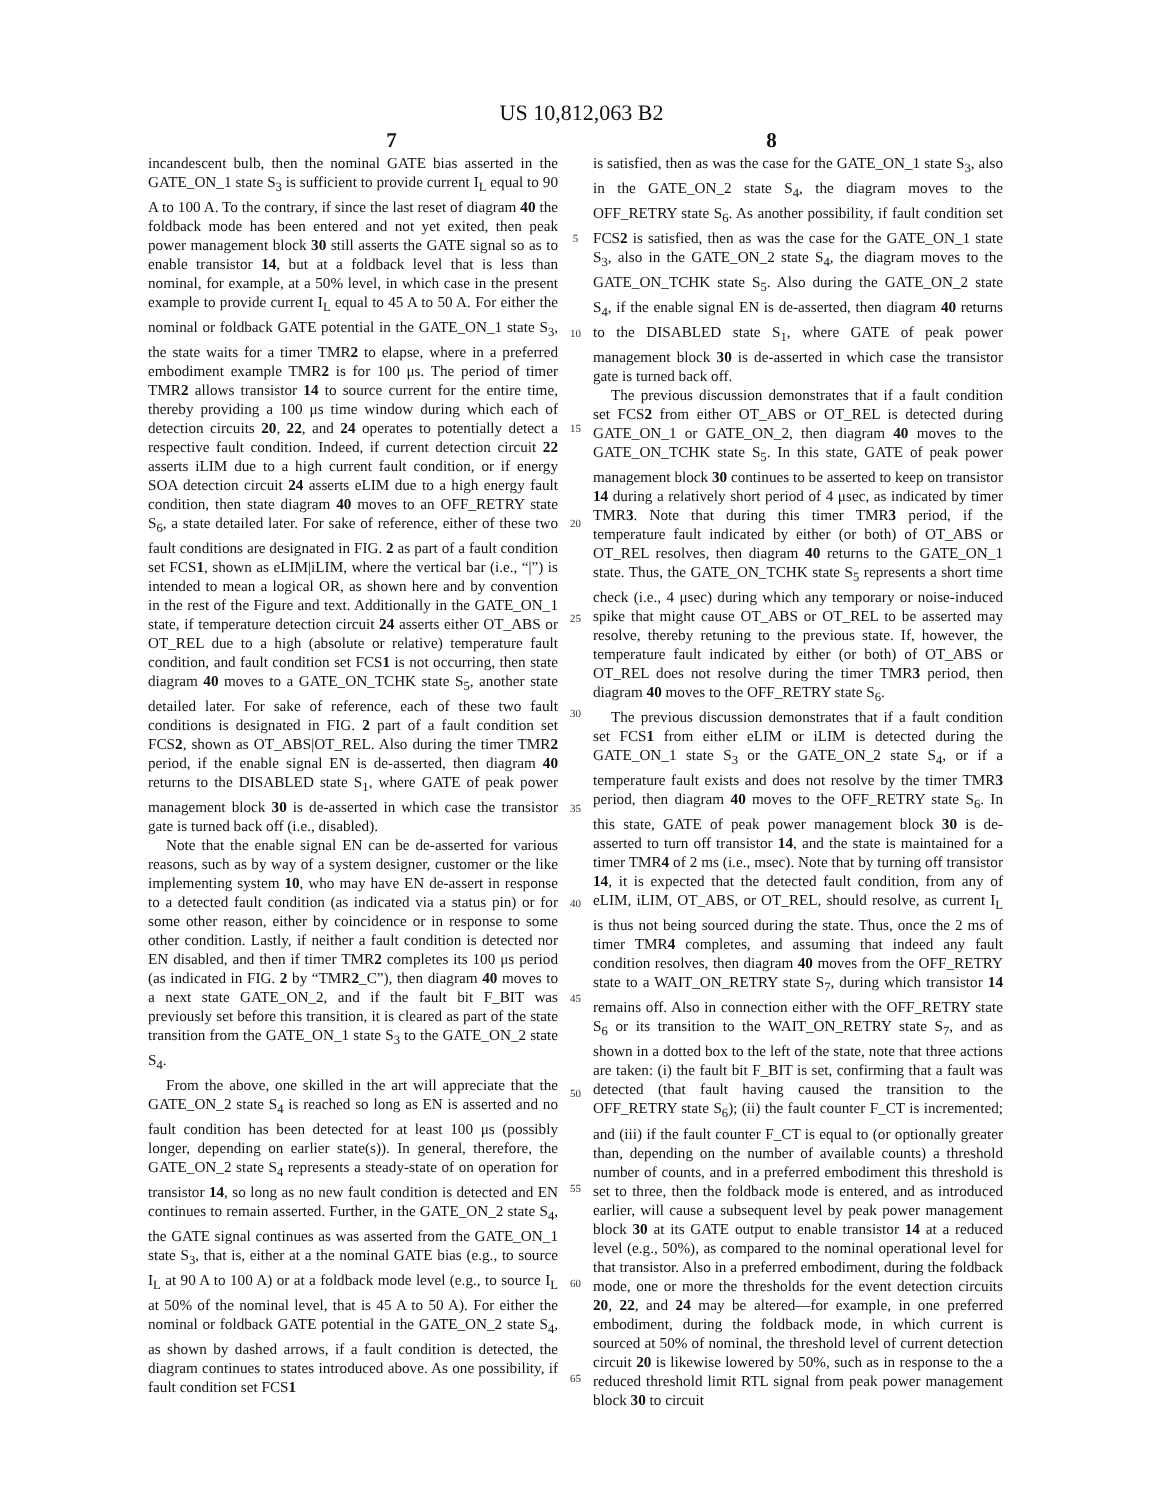US 10,812,063 B2
7 8
incandescent bulb, then the nominal GATE bias asserted in the GATE_ON_1 state S<sub>3</sub> is sufficient to provide current I<sub>L</sub> equal to 90 A to 100 A. To the contrary, if since the last reset of diagram 40 the foldback mode has been entered and not yet exited, then peak power management block 30 still asserts the GATE signal so as to enable transistor 14, but at a foldback level that is less than nominal, for example, at a 50% level, in which case in the present example to provide current I<sub>L</sub> equal to 45 A to 50 A. For either the nominal or foldback GATE potential in the GATE_ON_1 state S<sub>3</sub>, the state waits for a timer TMR2 to elapse, where in a preferred embodiment example TMR2 is for 100 μs. The period of timer TMR2 allows transistor 14 to source current for the entire time, thereby providing a 100 μs time window during which each of detection circuits 20, 22, and 24 operates to potentially detect a respective fault condition. Indeed, if current detection circuit 22 asserts iLIM due to a high current fault condition, or if energy SOA detection circuit 24 asserts eLIM due to a high energy fault condition, then state diagram 40 moves to an OFF_RETRY state S<sub>6</sub>, a state detailed later. For sake of reference, either of these two fault conditions are designated in FIG. 2 as part of a fault condition set FCS1, shown as eLIM|iLIM, where the vertical bar (i.e., “|”) is intended to mean a logical OR, as shown here and by convention in the rest of the Figure and text. Additionally in the GATE_ON_1 state, if temperature detection circuit 24 asserts either OT_ABS or OT_REL due to a high (absolute or relative) temperature fault condition, and fault condition set FCS1 is not occurring, then state diagram 40 moves to a GATE_ON_TCHK state S<sub>5</sub>, another state detailed later. For sake of reference, each of these two fault conditions is designated in FIG. 2 part of a fault condition set FCS2, shown as OT_ABS|OT_REL. Also during the timer TMR2 period, if the enable signal EN is de-asserted, then diagram 40 returns to the DISABLED state S<sub>1</sub>, where GATE of peak power management block 30 is de-asserted in which case the transistor gate is turned back off (i.e., disabled).
Note that the enable signal EN can be de-asserted for various reasons, such as by way of a system designer, customer or the like implementing system 10, who may have EN de-assert in response to a detected fault condition (as indicated via a status pin) or for some other reason, either by coincidence or in response to some other condition. Lastly, if neither a fault condition is detected nor EN disabled, and then if timer TMR2 completes its 100 μs period (as indicated in FIG. 2 by “TMR2_C”), then diagram 40 moves to a next state GATE_ON_2, and if the fault bit F_BIT was previously set before this transition, it is cleared as part of the state transition from the GATE_ON_1 state S<sub>3</sub> to the GATE_ON_2 state S<sub>4</sub>.
From the above, one skilled in the art will appreciate that the GATE_ON_2 state S<sub>4</sub> is reached so long as EN is asserted and no fault condition has been detected for at least 100 μs (possibly longer, depending on earlier state(s)). In general, therefore, the GATE_ON_2 state S<sub>4</sub> represents a steady-state of on operation for transistor 14, so long as no new fault condition is detected and EN continues to remain asserted. Further, in the GATE_ON_2 state S<sub>4</sub>, the GATE signal continues as was asserted from the GATE_ON_1 state S<sub>3</sub>, that is, either at a the nominal GATE bias (e.g., to source I<sub>L</sub> at 90 A to 100 A) or at a foldback mode level (e.g., to source I<sub>L</sub> at 50% of the nominal level, that is 45 A to 50 A). For either the nominal or foldback GATE potential in the GATE_ON_2 state S<sub>4</sub>, as shown by dashed arrows, if a fault condition is detected, the diagram continues to states introduced above. As one possibility, if fault condition set FCS1
5
10
15
20
25
30
35
40
45
50
55
60
65
is satisfied, then as was the case for the GATE_ON_1 state S<sub>3</sub>, also in the GATE_ON_2 state S<sub>4</sub>, the diagram moves to the OFF_RETRY state S<sub>6</sub>. As another possibility, if fault condition set FCS2 is satisfied, then as was the case for the GATE_ON_1 state S<sub>3</sub>, also in the GATE_ON_2 state S<sub>4</sub>, the diagram moves to the GATE_ON_TCHK state S<sub>5</sub>. Also during the GATE_ON_2 state S<sub>4</sub>, if the enable signal EN is de-asserted, then diagram 40 returns to the DISABLED state S<sub>1</sub>, where GATE of peak power management block 30 is de-asserted in which case the transistor gate is turned back off.
The previous discussion demonstrates that if a fault condition set FCS2 from either OT_ABS or OT_REL is detected during GATE_ON_1 or GATE_ON_2, then diagram 40 moves to the GATE_ON_TCHK state S<sub>5</sub>. In this state, GATE of peak power management block 30 continues to be asserted to keep on transistor 14 during a relatively short period of 4 μsec, as indicated by timer TMR3. Note that during this timer TMR3 period, if the temperature fault indicated by either (or both) of OT_ABS or OT_REL resolves, then diagram 40 returns to the GATE_ON_1 state. Thus, the GATE_ON_TCHK state S<sub>5</sub> represents a short time check (i.e., 4 μsec) during which any temporary or noise-induced spike that might cause OT_ABS or OT_REL to be asserted may resolve, thereby retuning to the previous state. If, however, the temperature fault indicated by either (or both) of OT_ABS or OT_REL does not resolve during the timer TMR3 period, then diagram 40 moves to the OFF_RETRY state S<sub>6</sub>.
The previous discussion demonstrates that if a fault condition set FCS1 from either eLIM or iLIM is detected during the GATE_ON_1 state S<sub>3</sub> or the GATE_ON_2 state S<sub>4</sub>, or if a temperature fault exists and does not resolve by the timer TMR3 period, then diagram 40 moves to the OFF_RETRY state S<sub>6</sub>. In this state, GATE of peak power management block 30 is de-asserted to turn off transistor 14, and the state is maintained for a timer TMR4 of 2 ms (i.e., msec). Note that by turning off transistor 14, it is expected that the detected fault condition, from any of eLIM, iLIM, OT_ABS, or OT_REL, should resolve, as current I<sub>L</sub> is thus not being sourced during the state. Thus, once the 2 ms of timer TMR4 completes, and assuming that indeed any fault condition resolves, then diagram 40 moves from the OFF_RETRY state to a WAIT_ON_RETRY state S<sub>7</sub>, during which transistor 14 remains off. Also in connection either with the OFF_RETRY state S<sub>6</sub> or its transition to the WAIT_ON_RETRY state S<sub>7</sub>, and as shown in a dotted box to the left of the state, note that three actions are taken: (i) the fault bit F_BIT is set, confirming that a fault was detected (that fault having caused the transition to the OFF_RETRY state S<sub>6</sub>); (ii) the fault counter F_CT is incremented; and (iii) if the fault counter F_CT is equal to (or optionally greater than, depending on the number of available counts) a threshold number of counts, and in a preferred embodiment this threshold is set to three, then the foldback mode is entered, and as introduced earlier, will cause a subsequent level by peak power management block 30 at its GATE output to enable transistor 14 at a reduced level (e.g., 50%), as compared to the nominal operational level for that transistor. Also in a preferred embodiment, during the foldback mode, one or more the thresholds for the event detection circuits 20, 22, and 24 may be altered—for example, in one preferred embodiment, during the foldback mode, in which current is sourced at 50% of nominal, the threshold level of current detection circuit 20 is likewise lowered by 50%, such as in response to the a reduced threshold limit RTL signal from peak power management block 30 to circuit